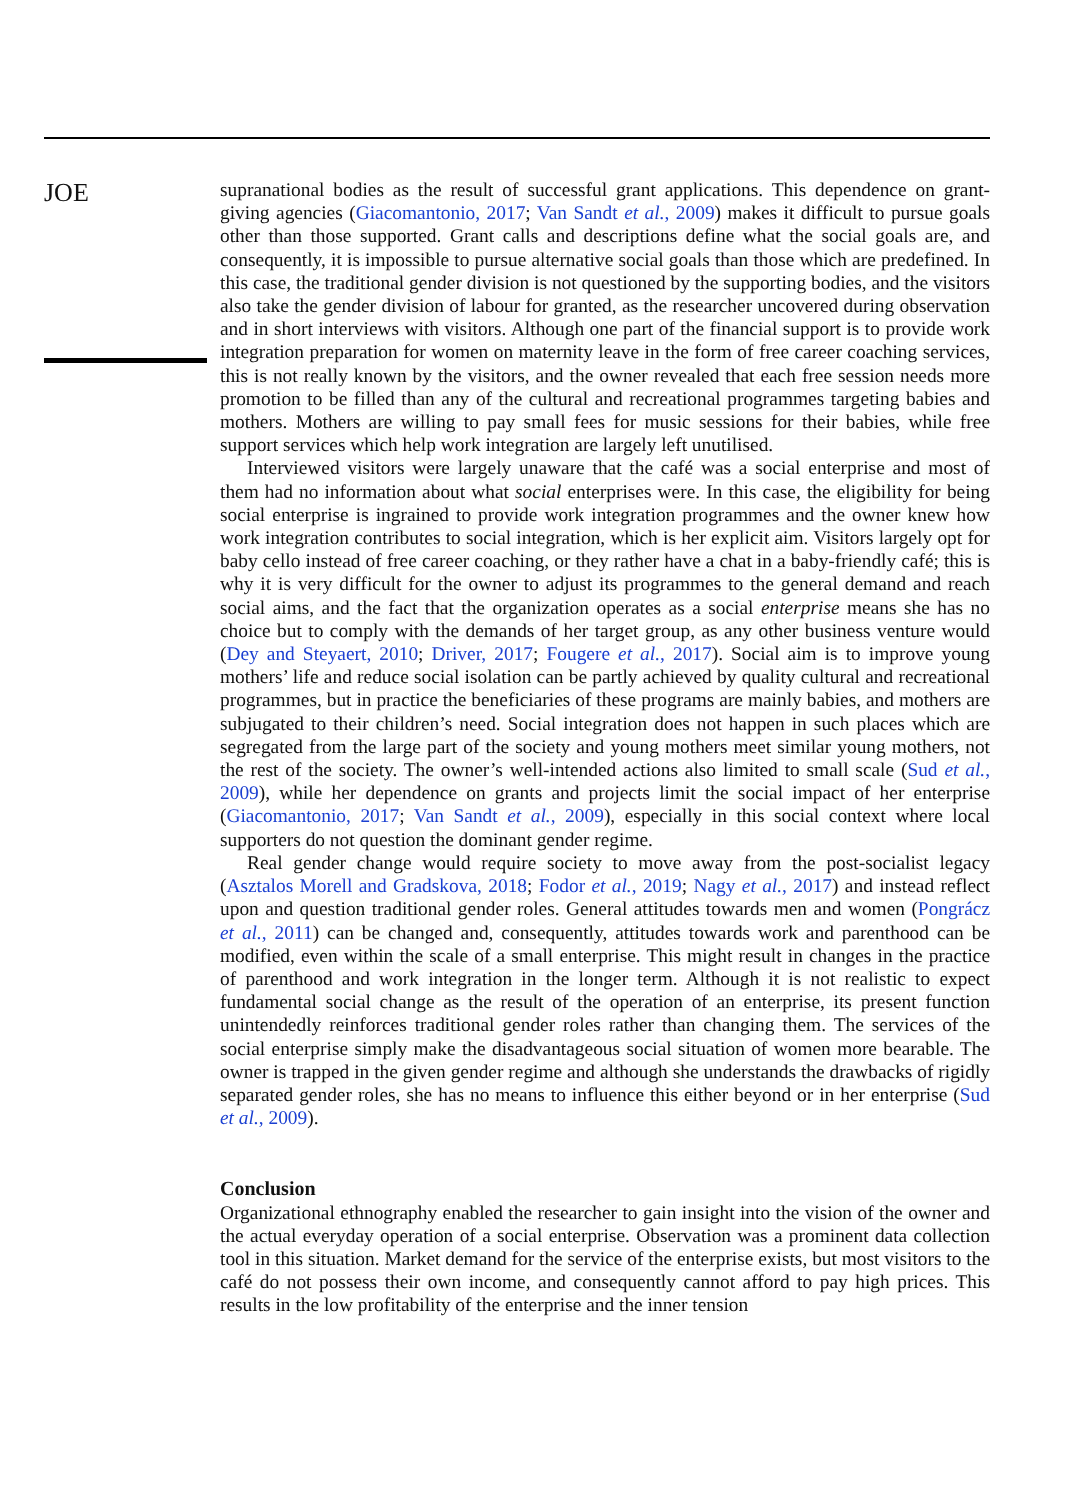JOE
supranational bodies as the result of successful grant applications. This dependence on grant-giving agencies (Giacomantonio, 2017; Van Sandt et al., 2009) makes it difficult to pursue goals other than those supported. Grant calls and descriptions define what the social goals are, and consequently, it is impossible to pursue alternative social goals than those which are predefined. In this case, the traditional gender division is not questioned by the supporting bodies, and the visitors also take the gender division of labour for granted, as the researcher uncovered during observation and in short interviews with visitors. Although one part of the financial support is to provide work integration preparation for women on maternity leave in the form of free career coaching services, this is not really known by the visitors, and the owner revealed that each free session needs more promotion to be filled than any of the cultural and recreational programmes targeting babies and mothers. Mothers are willing to pay small fees for music sessions for their babies, while free support services which help work integration are largely left unutilised.
Interviewed visitors were largely unaware that the café was a social enterprise and most of them had no information about what social enterprises were. In this case, the eligibility for being social enterprise is ingrained to provide work integration programmes and the owner knew how work integration contributes to social integration, which is her explicit aim. Visitors largely opt for baby cello instead of free career coaching, or they rather have a chat in a baby-friendly café; this is why it is very difficult for the owner to adjust its programmes to the general demand and reach social aims, and the fact that the organization operates as a social enterprise means she has no choice but to comply with the demands of her target group, as any other business venture would (Dey and Steyaert, 2010; Driver, 2017; Fougere et al., 2017). Social aim is to improve young mothers’ life and reduce social isolation can be partly achieved by quality cultural and recreational programmes, but in practice the beneficiaries of these programs are mainly babies, and mothers are subjugated to their children’s need. Social integration does not happen in such places which are segregated from the large part of the society and young mothers meet similar young mothers, not the rest of the society. The owner’s well-intended actions also limited to small scale (Sud et al., 2009), while her dependence on grants and projects limit the social impact of her enterprise (Giacomantonio, 2017; Van Sandt et al., 2009), especially in this social context where local supporters do not question the dominant gender regime.
Real gender change would require society to move away from the post-socialist legacy (Asztalos Morell and Gradskova, 2018; Fodor et al., 2019; Nagy et al., 2017) and instead reflect upon and question traditional gender roles. General attitudes towards men and women (Pongrácz et al., 2011) can be changed and, consequently, attitudes towards work and parenthood can be modified, even within the scale of a small enterprise. This might result in changes in the practice of parenthood and work integration in the longer term. Although it is not realistic to expect fundamental social change as the result of the operation of an enterprise, its present function unintendedly reinforces traditional gender roles rather than changing them. The services of the social enterprise simply make the disadvantageous social situation of women more bearable. The owner is trapped in the given gender regime and although she understands the drawbacks of rigidly separated gender roles, she has no means to influence this either beyond or in her enterprise (Sud et al., 2009).
Conclusion
Organizational ethnography enabled the researcher to gain insight into the vision of the owner and the actual everyday operation of a social enterprise. Observation was a prominent data collection tool in this situation. Market demand for the service of the enterprise exists, but most visitors to the café do not possess their own income, and consequently cannot afford to pay high prices. This results in the low profitability of the enterprise and the inner tension